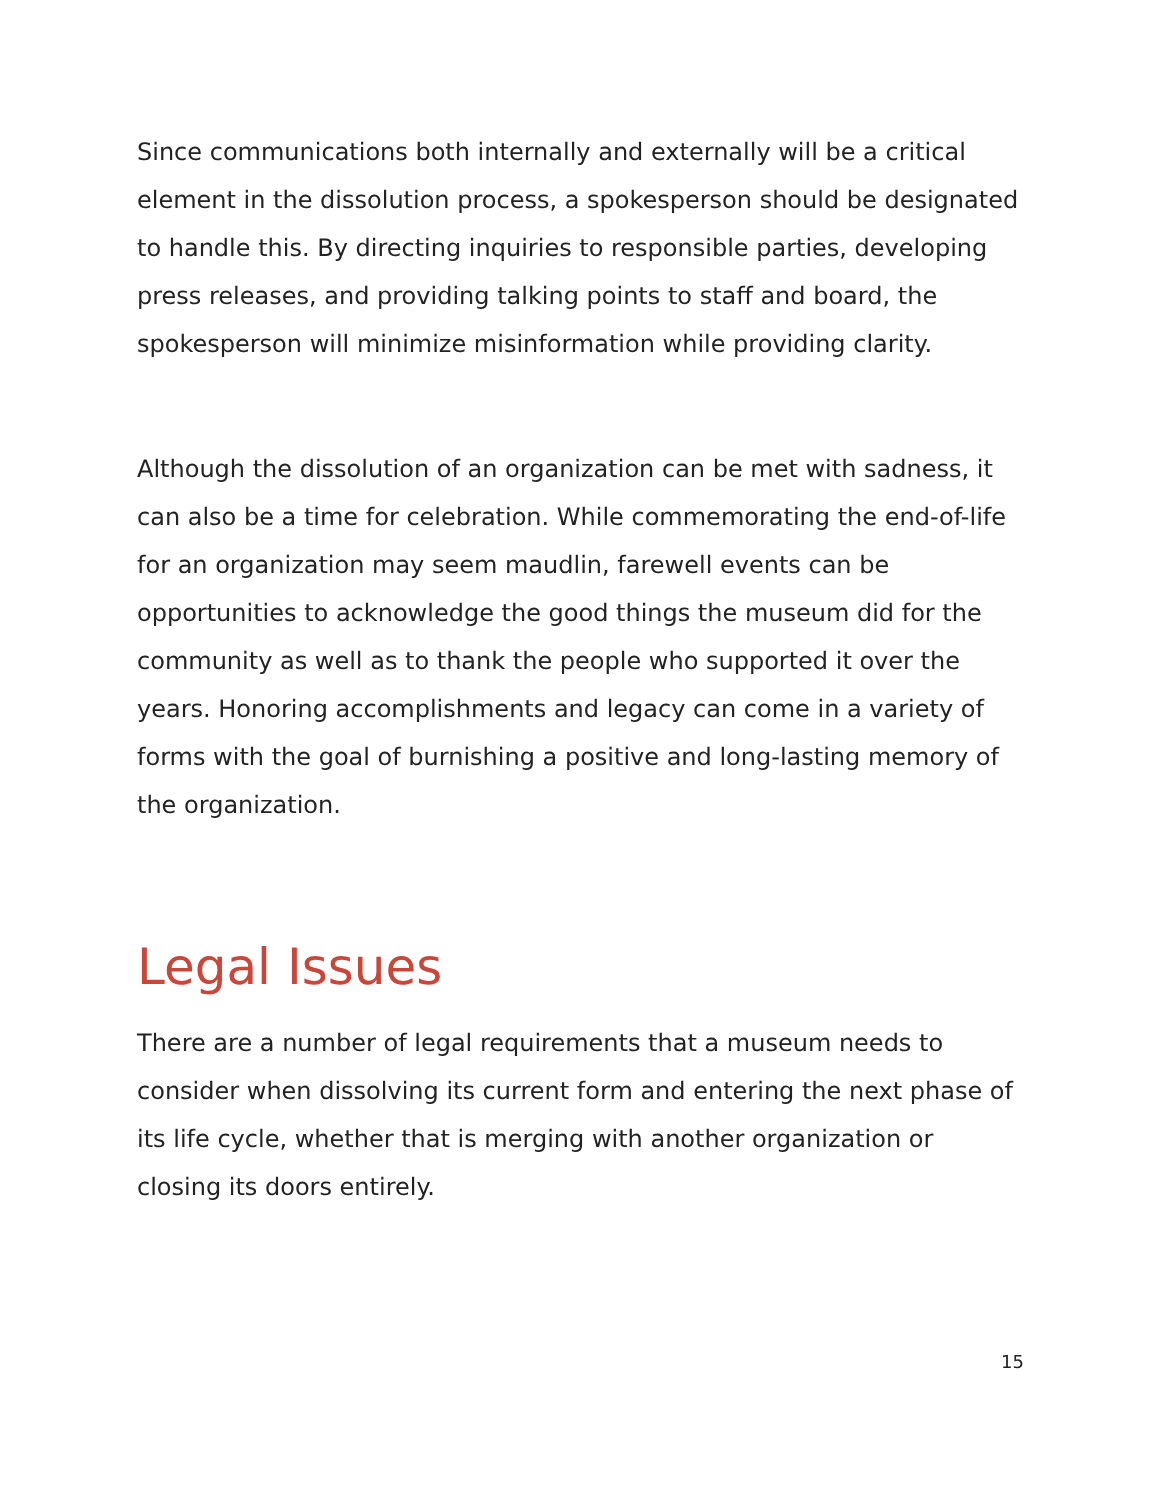Since communications both internally and externally will be a critical element in the dissolution process, a spokesperson should be designated to handle this. By directing inquiries to responsible parties, developing press releases, and providing talking points to staff and board, the spokesperson will minimize misinformation while providing clarity.
Although the dissolution of an organization can be met with sadness, it can also be a time for celebration. While commemorating the end-of-life for an organization may seem maudlin, farewell events can be opportunities to acknowledge the good things the museum did for the community as well as to thank the people who supported it over the years. Honoring accomplishments and legacy can come in a variety of forms with the goal of burnishing a positive and long-lasting memory of the organization.
Legal Issues
There are a number of legal requirements that a museum needs to consider when dissolving its current form and entering the next phase of its life cycle, whether that is merging with another organization or closing its doors entirely.
15